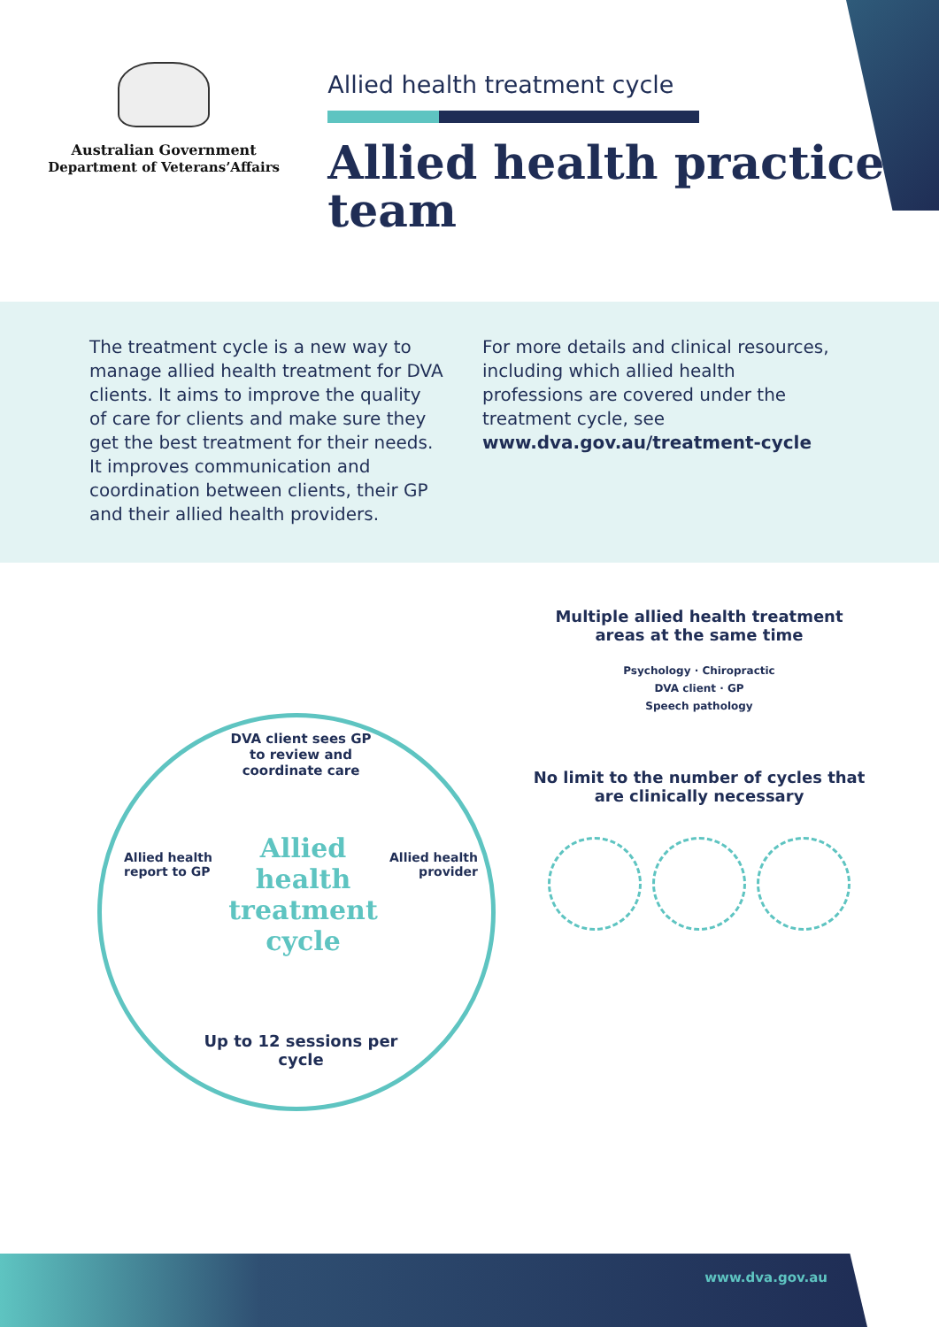Australian Government
Department of Veterans’Affairs
Allied health treatment cycle
Allied health practice team
The treatment cycle is a new way to manage allied health treatment for DVA clients. It aims to improve the quality of care for clients and make sure they get the best treatment for their needs. It improves communication and coordination between clients, their GP and their allied health providers.
For more details and clinical resources, including which allied health professions are covered under the treatment cycle, see www.dva.gov.au/treatment-cycle
DVA client sees GP to review and coordinate care
Allied health treatment cycle
Allied health
report to GP
Allied health
provider
Up to 12 sessions per cycle
Multiple allied health treatment areas at the same time
Psychology · Chiropractic
DVA client · GP
Speech pathology
No limit to the number of cycles that are clinically necessary
www.dva.gov.au